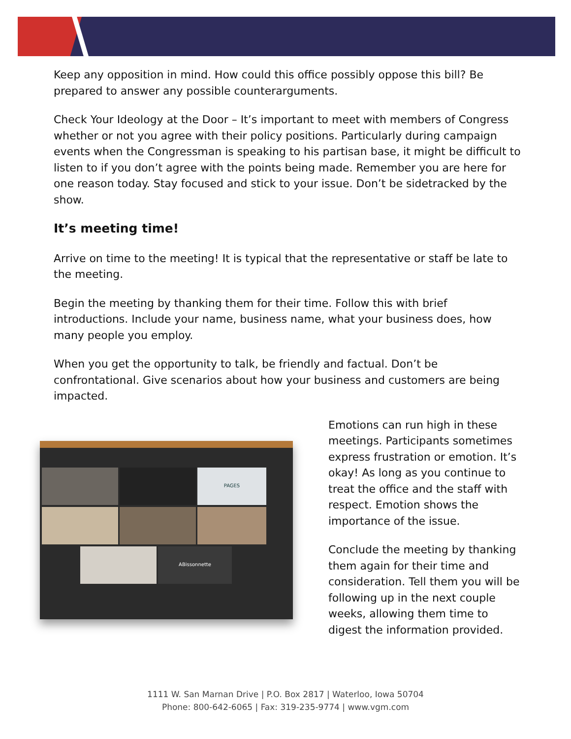Keep any opposition in mind. How could this office possibly oppose this bill? Be prepared to answer any possible counterarguments.
Check Your Ideology at the Door – It’s important to meet with members of Congress whether or not you agree with their policy positions. Particularly during campaign events when the Congressman is speaking to his partisan base, it might be difficult to listen to if you don’t agree with the points being made. Remember you are here for one reason today. Stay focused and stick to your issue. Don’t be sidetracked by the show.
It’s meeting time!
Arrive on time to the meeting! It is typical that the representative or staff be late to the meeting.
Begin the meeting by thanking them for their time. Follow this with brief introductions. Include your name, business name, what your business does, how many people you employ.
When you get the opportunity to talk, be friendly and factual. Don’t be confrontational. Give scenarios about how your business and customers are being impacted.
PAGES
ABissonnette
Emotions can run high in these meetings. Participants sometimes express frustration or emotion. It’s okay! As long as you continue to treat the office and the staff with respect. Emotion shows the importance of the issue.
Conclude the meeting by thanking them again for their time and consideration. Tell them you will be following up in the next couple weeks, allowing them time to digest the information provided.
1111 W. San Marnan Drive | P.O. Box 2817 | Waterloo, Iowa 50704
Phone: 800-642-6065 | Fax: 319-235-9774 | www.vgm.com